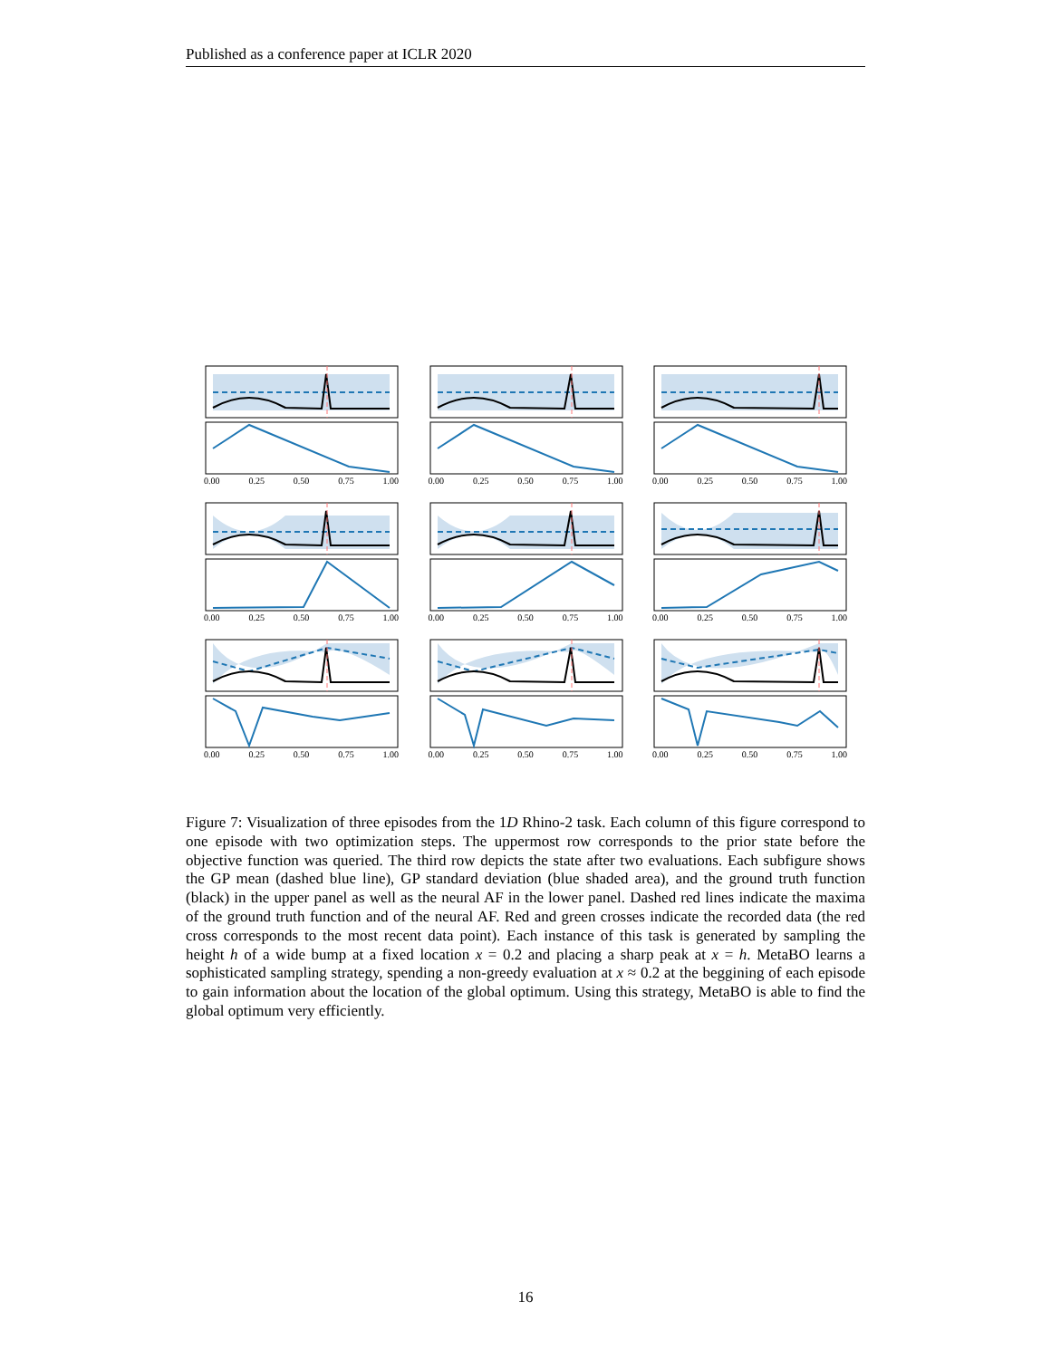Published as a conference paper at ICLR 2020
0.00 0.25 0.50 0.75 1.00
0.00 0.25 0.50 0.75 1.00
0.00 0.25 0.50 0.75 1.00
0.00 0.25 0.50 0.75 1.00
0.00 0.25 0.50 0.75 1.00
0.00 0.25 0.50 0.75 1.00
0.00 0.25 0.50 0.75 1.00
0.00 0.25 0.50 0.75 1.00
0.00 0.25 0.50 0.75 1.00
Figure 7: Visualization of three episodes from the 1D Rhino-2 task. Each column of this figure correspond to one episode with two optimization steps. The uppermost row corresponds to the prior state before the objective function was queried. The third row depicts the state after two evaluations. Each subfigure shows the GP mean (dashed blue line), GP standard deviation (blue shaded area), and the ground truth function (black) in the upper panel as well as the neural AF in the lower panel. Dashed red lines indicate the maxima of the ground truth function and of the neural AF. Red and green crosses indicate the recorded data (the red cross corresponds to the most recent data point). Each instance of this task is generated by sampling the height h of a wide bump at a fixed location x = 0.2 and placing a sharp peak at x = h. MetaBO learns a sophisticated sampling strategy, spending a non-greedy evaluation at x ≈ 0.2 at the beggining of each episode to gain information about the location of the global optimum. Using this strategy, MetaBO is able to find the global optimum very efficiently.
16